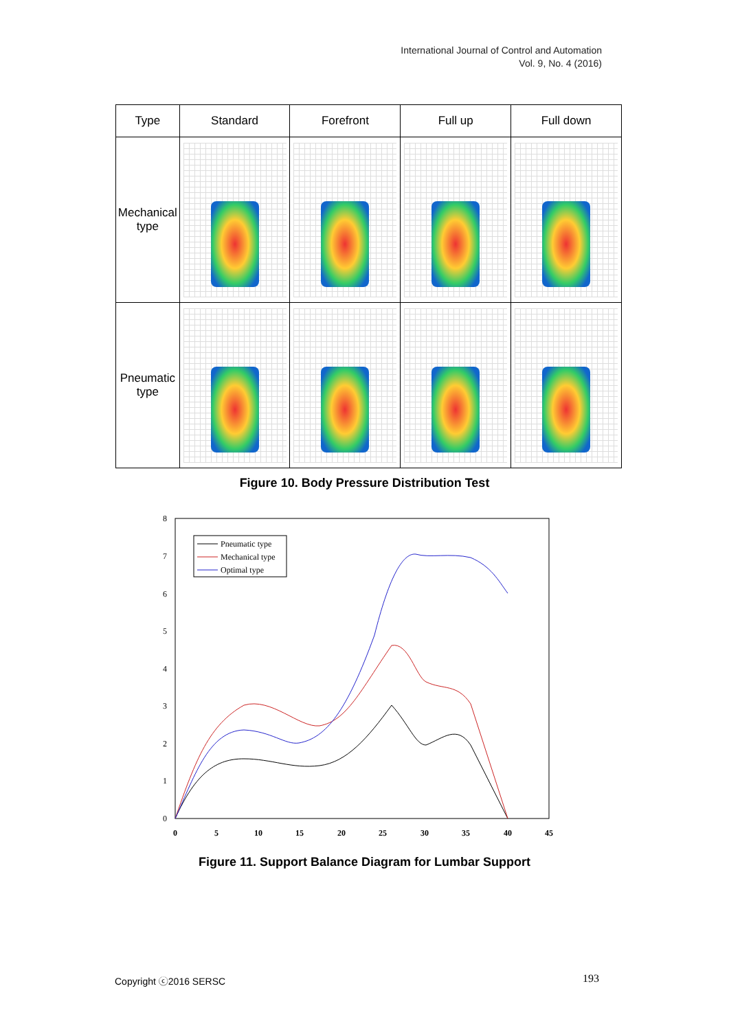International Journal of Control and Automation
Vol. 9, No. 4 (2016)
| Type | Standard | Forefront | Full up | Full down |
| --- | --- | --- | --- | --- |
| Mechanical type | | | | |
| Pneumatic type | | | | |
Figure 10. Body Pressure Distribution Test
0
1
2
3
4
5
6
7
8
0
5
10
15
20
25
30
35
40
45
Pneumatic type
Mechanical type
Optimal type
Figure 11. Support Balance Diagram for Lumbar Support
Copyright ⓒ2016 SERSC 193